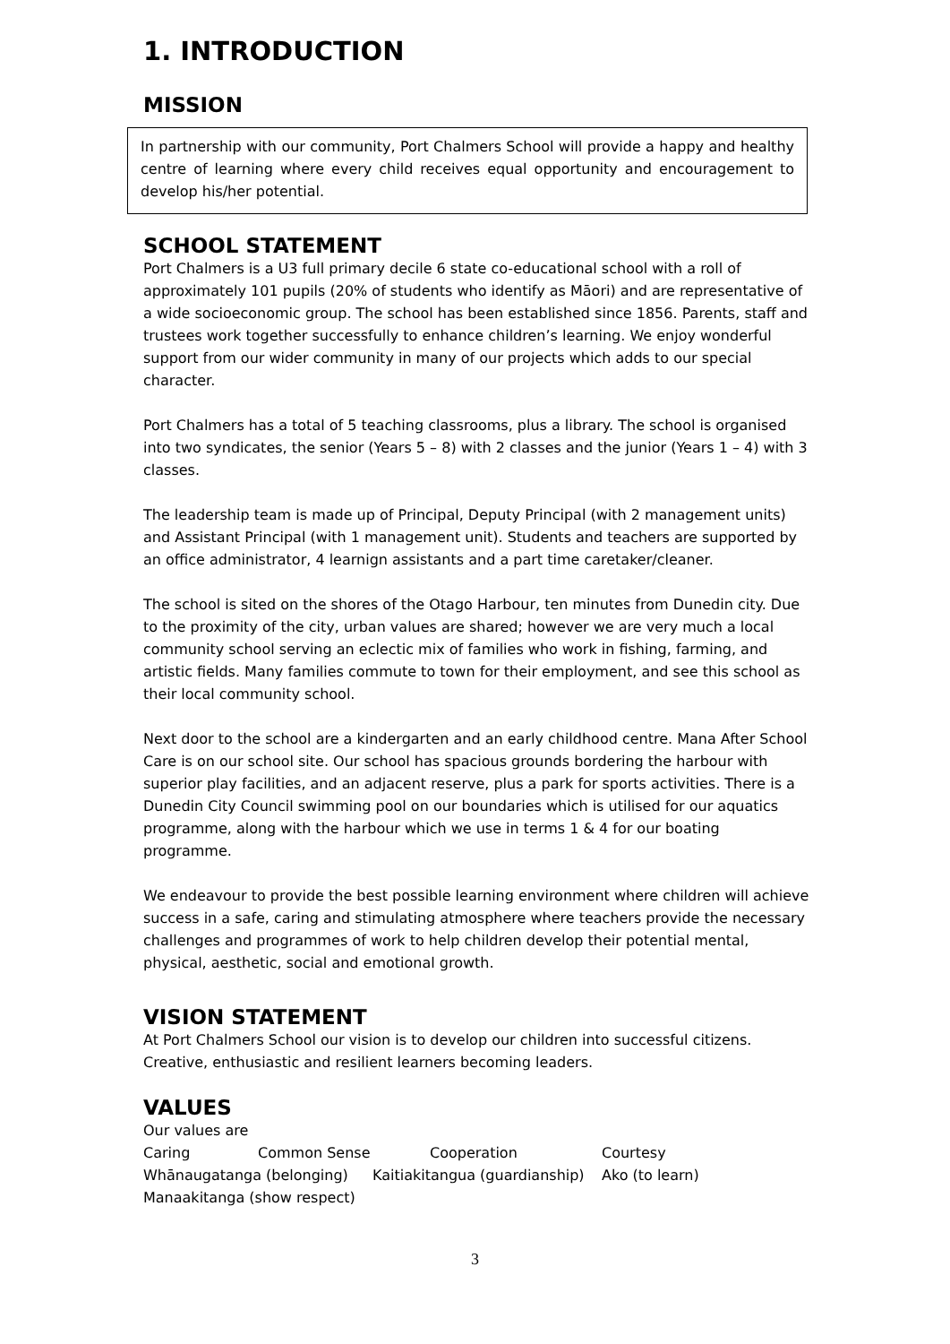1. INTRODUCTION
MISSION
In partnership with our community, Port Chalmers School will provide a happy and healthy centre of learning where every child receives equal opportunity and encouragement to develop his/her potential.
SCHOOL STATEMENT
Port Chalmers is a U3 full primary decile 6 state co-educational school with a roll of approximately 101 pupils (20% of students who identify as Māori) and are representative of a wide socioeconomic group. The school has been established since 1856. Parents, staff and trustees work together successfully to enhance children’s learning. We enjoy wonderful support from our wider community in many of our projects which adds to our special character.
Port Chalmers has a total of 5 teaching classrooms, plus a library. The school is organised into two syndicates, the senior (Years 5 – 8) with 2 classes and the junior (Years 1 – 4) with 3 classes.
The leadership team is made up of Principal, Deputy Principal (with 2 management units) and Assistant Principal (with 1 management unit). Students and teachers are supported by an office administrator, 4 learnign assistants and a part time caretaker/cleaner.
The school is sited on the shores of the Otago Harbour, ten minutes from Dunedin city. Due to the proximity of the city, urban values are shared; however we are very much a local community school serving an eclectic mix of families who work in fishing, farming, and artistic fields. Many families commute to town for their employment, and see this school as their local community school.
Next door to the school are a kindergarten and an early childhood centre. Mana After School Care is on our school site. Our school has spacious grounds bordering the harbour with superior play facilities, and an adjacent reserve, plus a park for sports activities. There is a Dunedin City Council swimming pool on our boundaries which is utilised for our aquatics programme, along with the harbour which we use in terms 1 & 4 for our boating programme.
We endeavour to provide the best possible learning environment where children will achieve success in a safe, caring and stimulating atmosphere where teachers provide the necessary challenges and programmes of work to help children develop their potential mental, physical, aesthetic, social and emotional growth.
VISION STATEMENT
At Port Chalmers School our vision is to develop our children into successful citizens. Creative, enthusiastic and resilient learners becoming leaders.
VALUES
Our values are
Caring Common Sense Cooperation Courtesy
Whānaugatanga (belonging) Kaitiakitangua (guardianship) Ako (to learn)
Manaakitanga (show respect)
3